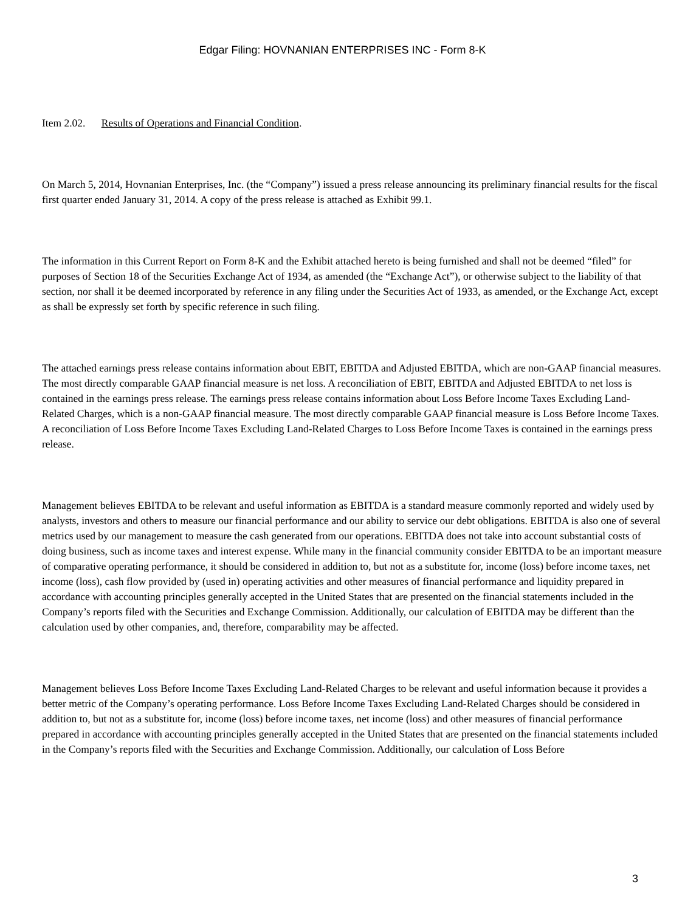Edgar Filing: HOVNANIAN ENTERPRISES INC - Form 8-K
Item 2.02. Results of Operations and Financial Condition.
On March 5, 2014, Hovnanian Enterprises, Inc. (the “Company”) issued a press release announcing its preliminary financial results for the fiscal first quarter ended January 31, 2014. A copy of the press release is attached as Exhibit 99.1.
The information in this Current Report on Form 8-K and the Exhibit attached hereto is being furnished and shall not be deemed “filed” for purposes of Section 18 of the Securities Exchange Act of 1934, as amended (the “Exchange Act”), or otherwise subject to the liability of that section, nor shall it be deemed incorporated by reference in any filing under the Securities Act of 1933, as amended, or the Exchange Act, except as shall be expressly set forth by specific reference in such filing.
The attached earnings press release contains information about EBIT, EBITDA and Adjusted EBITDA, which are non-GAAP financial measures. The most directly comparable GAAP financial measure is net loss. A reconciliation of EBIT, EBITDA and Adjusted EBITDA to net loss is contained in the earnings press release. The earnings press release contains information about Loss Before Income Taxes Excluding Land-Related Charges, which is a non-GAAP financial measure. The most directly comparable GAAP financial measure is Loss Before Income Taxes. A reconciliation of Loss Before Income Taxes Excluding Land-Related Charges to Loss Before Income Taxes is contained in the earnings press release.
Management believes EBITDA to be relevant and useful information as EBITDA is a standard measure commonly reported and widely used by analysts, investors and others to measure our financial performance and our ability to service our debt obligations. EBITDA is also one of several metrics used by our management to measure the cash generated from our operations. EBITDA does not take into account substantial costs of doing business, such as income taxes and interest expense. While many in the financial community consider EBITDA to be an important measure of comparative operating performance, it should be considered in addition to, but not as a substitute for, income (loss) before income taxes, net income (loss), cash flow provided by (used in) operating activities and other measures of financial performance and liquidity prepared in accordance with accounting principles generally accepted in the United States that are presented on the financial statements included in the Company’s reports filed with the Securities and Exchange Commission. Additionally, our calculation of EBITDA may be different than the calculation used by other companies, and, therefore, comparability may be affected.
Management believes Loss Before Income Taxes Excluding Land-Related Charges to be relevant and useful information because it provides a better metric of the Company’s operating performance. Loss Before Income Taxes Excluding Land-Related Charges should be considered in addition to, but not as a substitute for, income (loss) before income taxes, net income (loss) and other measures of financial performance prepared in accordance with accounting principles generally accepted in the United States that are presented on the financial statements included in the Company’s reports filed with the Securities and Exchange Commission. Additionally, our calculation of Loss Before
3